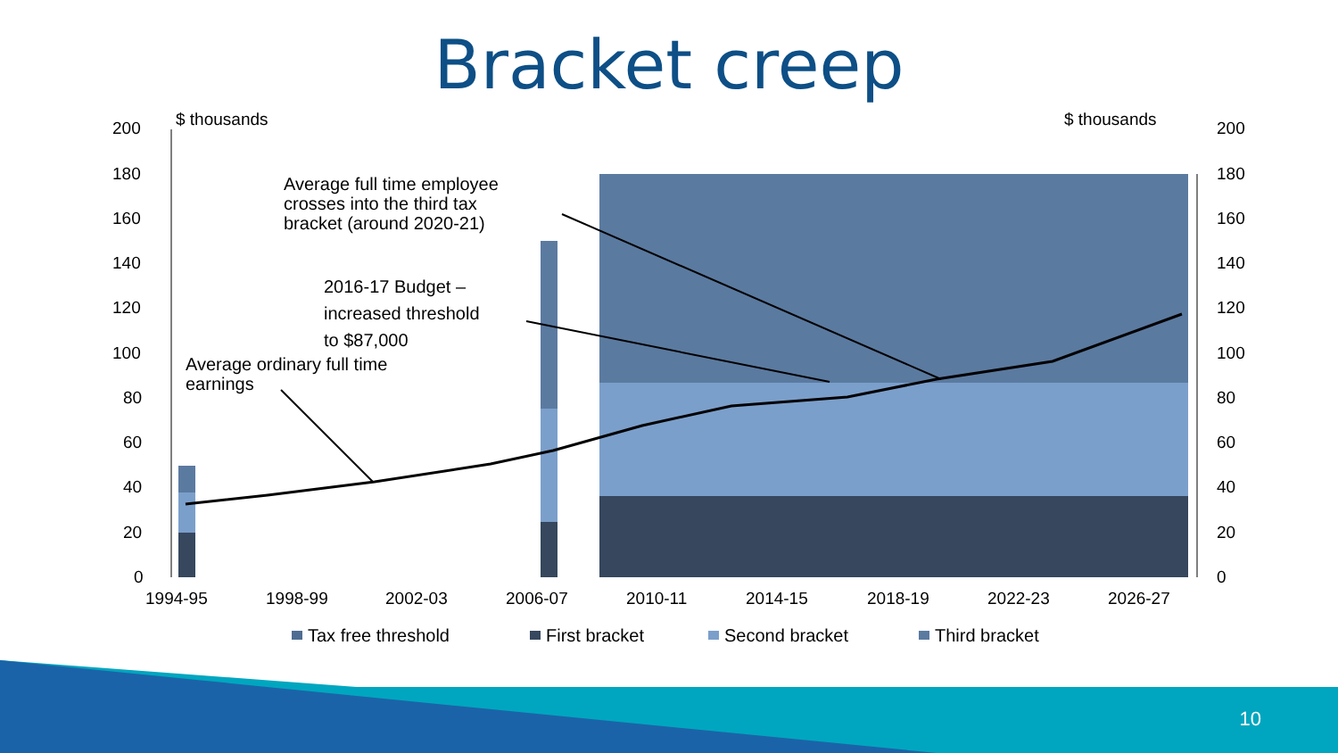Bracket creep
200
180
160
140
120
100
80
60
40
20
0
200
180
160
140
120
100
80
60
40
20
0
$ thousands
$ thousands
1994-95
1998-99
2002-03
2006-07
2010-11
2014-15
2018-19
2022-23
2026-27
Average full time employee
crosses into the third tax
bracket (around 2020-21)
2016-17 Budget –
increased threshold
to $87,000
Average ordinary full time
earnings
Tax free threshold
First bracket
Second bracket
Third bracket
10